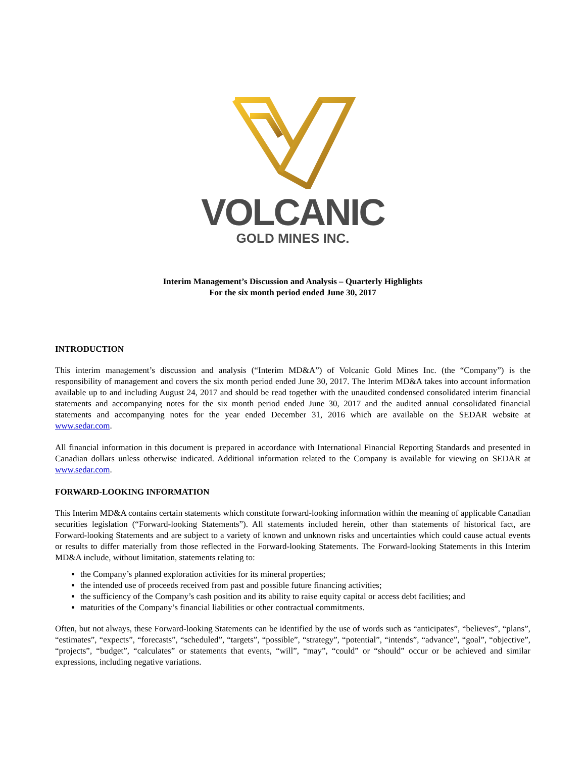VOLCANIC
GOLD MINES INC.
Interim Management’s Discussion and Analysis – Quarterly Highlights
For the six month period ended June 30, 2017
INTRODUCTION
This interim management’s discussion and analysis (“Interim MD&A”) of Volcanic Gold Mines Inc. (the “Company”) is the responsibility of management and covers the six month period ended June 30, 2017. The Interim MD&A takes into account information available up to and including August 24, 2017 and should be read together with the unaudited condensed consolidated interim financial statements and accompanying notes for the six month period ended June 30, 2017 and the audited annual consolidated financial statements and accompanying notes for the year ended December 31, 2016 which are available on the SEDAR website at www.sedar.com.
All financial information in this document is prepared in accordance with International Financial Reporting Standards and presented in Canadian dollars unless otherwise indicated. Additional information related to the Company is available for viewing on SEDAR at www.sedar.com.
FORWARD-LOOKING INFORMATION
This Interim MD&A contains certain statements which constitute forward-looking information within the meaning of applicable Canadian securities legislation (“Forward-looking Statements”). All statements included herein, other than statements of historical fact, are Forward-looking Statements and are subject to a variety of known and unknown risks and uncertainties which could cause actual events or results to differ materially from those reflected in the Forward-looking Statements. The Forward-looking Statements in this Interim MD&A include, without limitation, statements relating to:
the Company’s planned exploration activities for its mineral properties;
the intended use of proceeds received from past and possible future financing activities;
the sufficiency of the Company’s cash position and its ability to raise equity capital or access debt facilities; and
maturities of the Company’s financial liabilities or other contractual commitments.
Often, but not always, these Forward-looking Statements can be identified by the use of words such as “anticipates”, “believes”, “plans”, “estimates”, “expects”, “forecasts”, “scheduled”, “targets”, “possible”, “strategy”, “potential”, “intends”, “advance”, “goal”, “objective”, “projects”, “budget”, “calculates” or statements that events, “will”, “may”, “could” or “should” occur or be achieved and similar expressions, including negative variations.